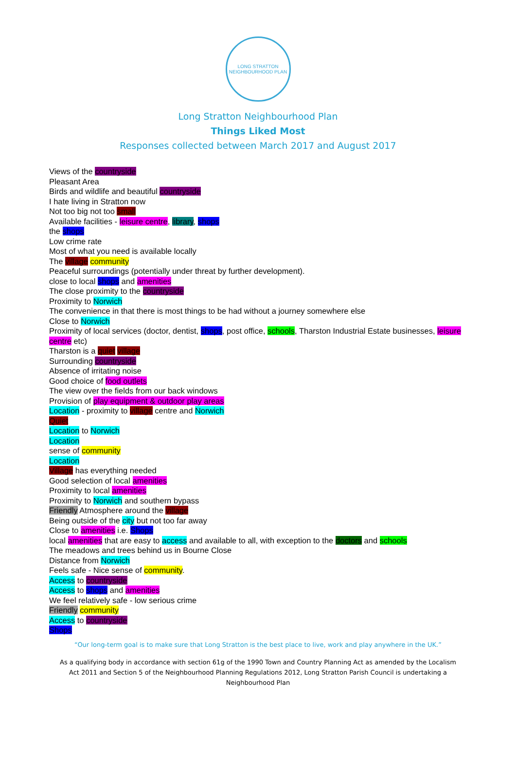LONG STRATTON
NEIGHBOURHOOD PLAN
Long Stratton Neighbourhood Plan
Things Liked Most
Responses collected between March 2017 and August 2017
Views of the countryside
Pleasant Area
Birds and wildlife and beautiful countryside
I hate living in Stratton now
Not too big not too small
Available facilities - leisure centre, library, shops
the shops
Low crime rate
Most of what you need is available locally
The village community
Peaceful surroundings (potentially under threat by further development).
close to local shops and amenities
The close proximity to the countryside
Proximity to Norwich
The convenience in that there is most things to be had without a journey somewhere else
Close to Norwich
Proximity of local services (doctor, dentist, shops, post office, schools, Tharston Industrial Estate businesses, leisure centre etc)
Tharston is a quiet village
Surrounding countryside
Absence of irritating noise
Good choice of food outlets
The view over the fields from our back windows
Provision of play equipment & outdoor play areas
Location - proximity to village centre and Norwich
Quiet
Location to Norwich
Location
sense of community
Location
Village has everything needed
Good selection of local amenities
Proximity to local amenities
Proximity to Norwich and southern bypass
Friendly Atmosphere around the village
Being outside of the city but not too far away
Close to amenities i.e. Shops
local amenities that are easy to access and available to all, with exception to the doctors and schools
The meadows and trees behind us in Bourne Close
Distance from Norwich
Feels safe - Nice sense of community.
Access to countryside
Access to shops and amenities
We feel relatively safe - low serious crime
Friendly community
Access to countryside
Shops
“Our long-term goal is to make sure that Long Stratton is the best place to live, work and play anywhere in the UK.”
As a qualifying body in accordance with section 61g of the 1990 Town and Country Planning Act as amended by the Localism Act 2011 and Section 5 of the Neighbourhood Planning Regulations 2012, Long Stratton Parish Council is undertaking a Neighbourhood Plan